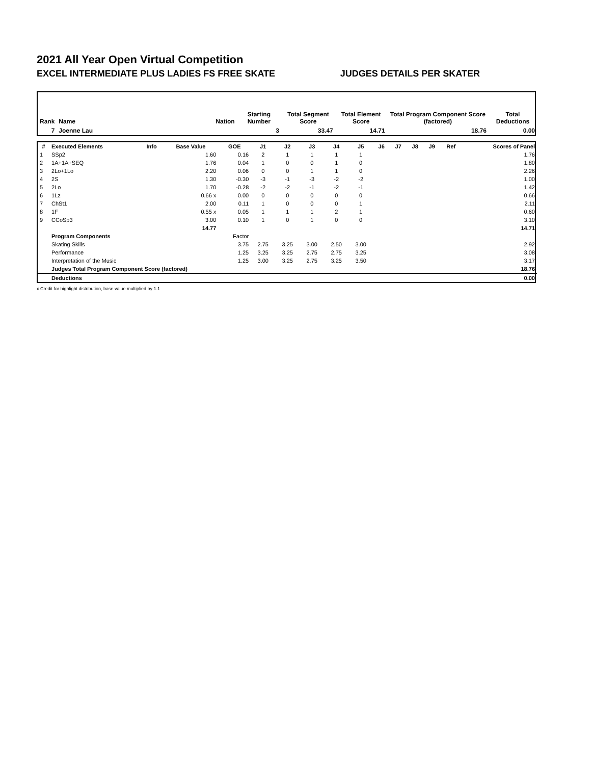2021 All Year Open Virtual Competition
EXCEL INTERMEDIATE PLUS LADIES FS FREE SKATE JUDGES DETAILS PER SKATER
| Rank | Name | Nation | Starting Number | Total Segment Score | Total Element Score | Total Program Component Score (factored) | Total Deductions |
| --- | --- | --- | --- | --- | --- | --- | --- |
| 7 | Joenne Lau | | 3 | 33.47 | 14.71 | 18.76 | 0.00 |
| # | Executed Elements | Info | Base Value | GOE | J1 | J2 | J3 | J4 | J5 | J6 | J7 | J8 | J9 | Ref | Scores of Panel |
| --- | --- | --- | --- | --- | --- | --- | --- | --- | --- | --- | --- | --- | --- | --- | --- |
| 1 | SSp2 | | 1.60 | 0.16 | 2 | 1 | 1 | 1 | 1 | | | | | | 1.76 |
| 2 | 1A+1A+SEQ | | 1.76 | 0.04 | 1 | 0 | 0 | 1 | 0 | | | | | | 1.80 |
| 3 | 2Lo+1Lo | | 2.20 | 0.06 | 0 | 0 | 1 | 1 | 0 | | | | | | 2.26 |
| 4 | 2S | | 1.30 | -0.30 | -3 | -1 | -3 | -2 | -2 | | | | | | 1.00 |
| 5 | 2Lo | | 1.70 | -0.28 | -2 | -2 | -1 | -2 | -1 | | | | | | 1.42 |
| 6 | 1Lz | | 0.66 x | 0.00 | 0 | 0 | 0 | 0 | 0 | | | | | | 0.66 |
| 7 | ChSt1 | | 2.00 | 0.11 | 1 | 0 | 0 | 0 | 1 | | | | | | 2.11 |
| 8 | 1F | | 0.55 x | 0.05 | 1 | 1 | 1 | 2 | 1 | | | | | | 0.60 |
| 9 | CCoSp3 | | 3.00 | 0.10 | 1 | 0 | 1 | 0 | 0 | | | | | | 3.10 |
| | | | 14.77 | | | | | | | | | | | | 14.71 |
| | Program Components | | | Factor | | | | | | | | | | | |
| | Skating Skills | | | 3.75 | 2.75 | 3.25 | 3.00 | 2.50 | 3.00 | | | | | | 2.92 |
| | Performance | | | 1.25 | 3.25 | 3.25 | 2.75 | 2.75 | 3.25 | | | | | | 3.08 |
| | Interpretation of the Music | | | 1.25 | 3.00 | 3.25 | 2.75 | 3.25 | 3.50 | | | | | | 3.17 |
| | Judges Total Program Component Score (factored) | | | | | | | | | | | | | | 18.76 |
| | Deductions | | | | | | | | | | | | | | 0.00 |
x Credit for highlight distribution, base value multiplied by 1.1